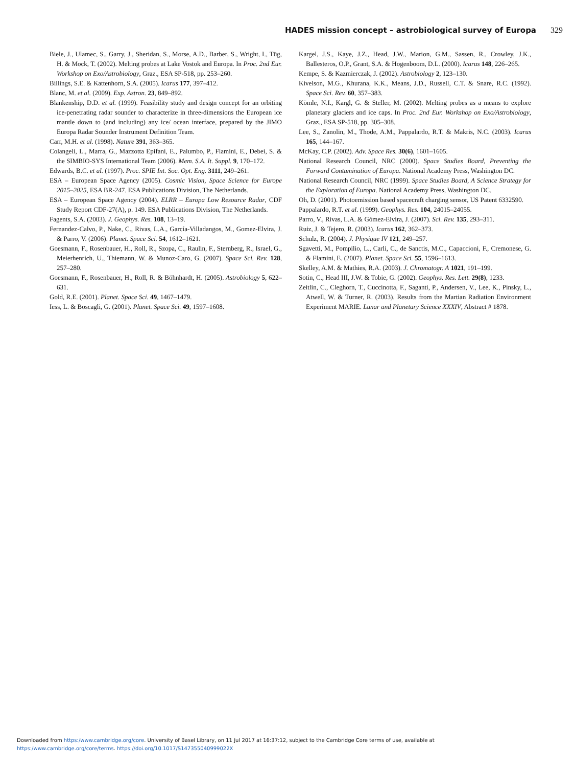HADES mission concept – astrobiological survey of Europa 329
Biele, J., Ulamec, S., Garry, J., Sheridan, S., Morse, A.D., Barber, S., Wright, I., Tüg, H. & Mock, T. (2002). Melting probes at Lake Vostok and Europa. In Proc. 2nd Eur. Workshop on Exo/Astrobiology, Graz., ESA SP-518, pp. 253–260.
Billings, S.E. & Kattenhorn, S.A. (2005). Icarus 177, 397–412.
Blanc, M. et al. (2009). Exp. Astron. 23, 849–892.
Blankenship, D.D. et al. (1999). Feasibility study and design concept for an orbiting ice-penetrating radar sounder to characterize in three-dimensions the European ice mantle down to (and including) any ice/ ocean interface, prepared by the JIMO Europa Radar Sounder Instrument Definition Team.
Carr, M.H. et al. (1998). Nature 391, 363–365.
Colangeli, L., Marra, G., Mazzotta Epifani, E., Palumbo, P., Flamini, E., Debei, S. & the SIMBIO-SYS International Team (2006). Mem. S.A. It. Suppl. 9, 170–172.
Edwards, B.C. et al. (1997). Proc. SPIE Int. Soc. Opt. Eng. 3111, 249–261.
ESA – European Space Agency (2005). Cosmic Vision, Space Science for Europe 2015–2025, ESA BR-247. ESA Publications Division, The Netherlands.
ESA – European Space Agency (2004). ELRR – Europa Low Resource Radar, CDF Study Report CDF-27(A), p. 149. ESA Publications Division, The Netherlands.
Fagents, S.A. (2003). J. Geophys. Res. 108, 13–19.
Fernandez-Calvo, P., Nake, C., Rivas, L.A., García-Villadangos, M., Gomez-Elvira, J. & Parro, V. (2006). Planet. Space Sci. 54, 1612–1621.
Goesmann, F., Rosenbauer, H., Roll, R., Szopa, C., Raulin, F., Sternberg, R., Israel, G., Meierhenrich, U., Thiemann, W. & Munoz-Caro, G. (2007). Space Sci. Rev. 128, 257–280.
Goesmann, F., Rosenbauer, H., Roll, R. & Böhnhardt, H. (2005). Astrobiology 5, 622–631.
Gold, R.E. (2001). Planet. Space Sci. 49, 1467–1479.
Iess, L. & Boscagli, G. (2001). Planet. Space Sci. 49, 1597–1608.
Kargel, J.S., Kaye, J.Z., Head, J.W., Marion, G.M., Sassen, R., Crowley, J.K., Ballesteros, O.P., Grant, S.A. & Hogenboom, D.L. (2000). Icarus 148, 226–265.
Kempe, S. & Kazmierczak, J. (2002). Astrobiology 2, 123–130.
Kivelson, M.G., Khurana, K.K., Means, J.D., Russell, C.T. & Snare, R.C. (1992). Space Sci. Rev. 60, 357–383.
Kömle, N.I., Kargl, G. & Steller, M. (2002). Melting probes as a means to explore planetary glaciers and ice caps. In Proc. 2nd Eur. Workshop on Exo/Astrobiology, Graz., ESA SP-518, pp. 305–308.
Lee, S., Zanolin, M., Thode, A.M., Pappalardo, R.T. & Makris, N.C. (2003). Icarus 165, 144–167.
McKay, C.P. (2002). Adv. Space Res. 30(6), 1601–1605.
National Research Council, NRC (2000). Space Studies Board, Preventing the Forward Contamination of Europa. National Academy Press, Washington DC.
National Research Council, NRC (1999). Space Studies Board, A Science Strategy for the Exploration of Europa. National Academy Press, Washington DC.
Oh, D. (2001). Photoemission based spacecraft charging sensor, US Patent 6332590.
Pappalardo, R.T. et al. (1999). Geophys. Res. 104, 24015–24055.
Parro, V., Rivas, L.A. & Gómez-Elvira, J. (2007). Sci. Rev. 135, 293–311.
Ruiz, J. & Tejero, R. (2003). Icarus 162, 362–373.
Schulz, R. (2004). J. Physique IV 121, 249–257.
Sgavetti, M., Pompilio, L., Carli, C., de Sanctis, M.C., Capaccioni, F., Cremonese, G. & Flamini, E. (2007). Planet. Space Sci. 55, 1596–1613.
Skelley, A.M. & Mathies, R.A. (2003). J. Chromatogr. A 1021, 191–199.
Sotin, C., Head III, J.W. & Tobie, G. (2002). Geophys. Res. Lett. 29(8), 1233.
Zeitlin, C., Cleghorn, T., Cuccinotta, F., Saganti, P., Andersen, V., Lee, K., Pinsky, L., Atwell, W. & Turner, R. (2003). Results from the Martian Radiation Environment Experiment MARIE. Lunar and Planetary Science XXXIV, Abstract # 1878.
Downloaded from https:/www.cambridge.org/core. University of Basel Library, on 11 Jul 2017 at 16:37:12, subject to the Cambridge Core terms of use, available at
https:/www.cambridge.org/core/terms. https://doi.org/10.1017/S147355040999022X